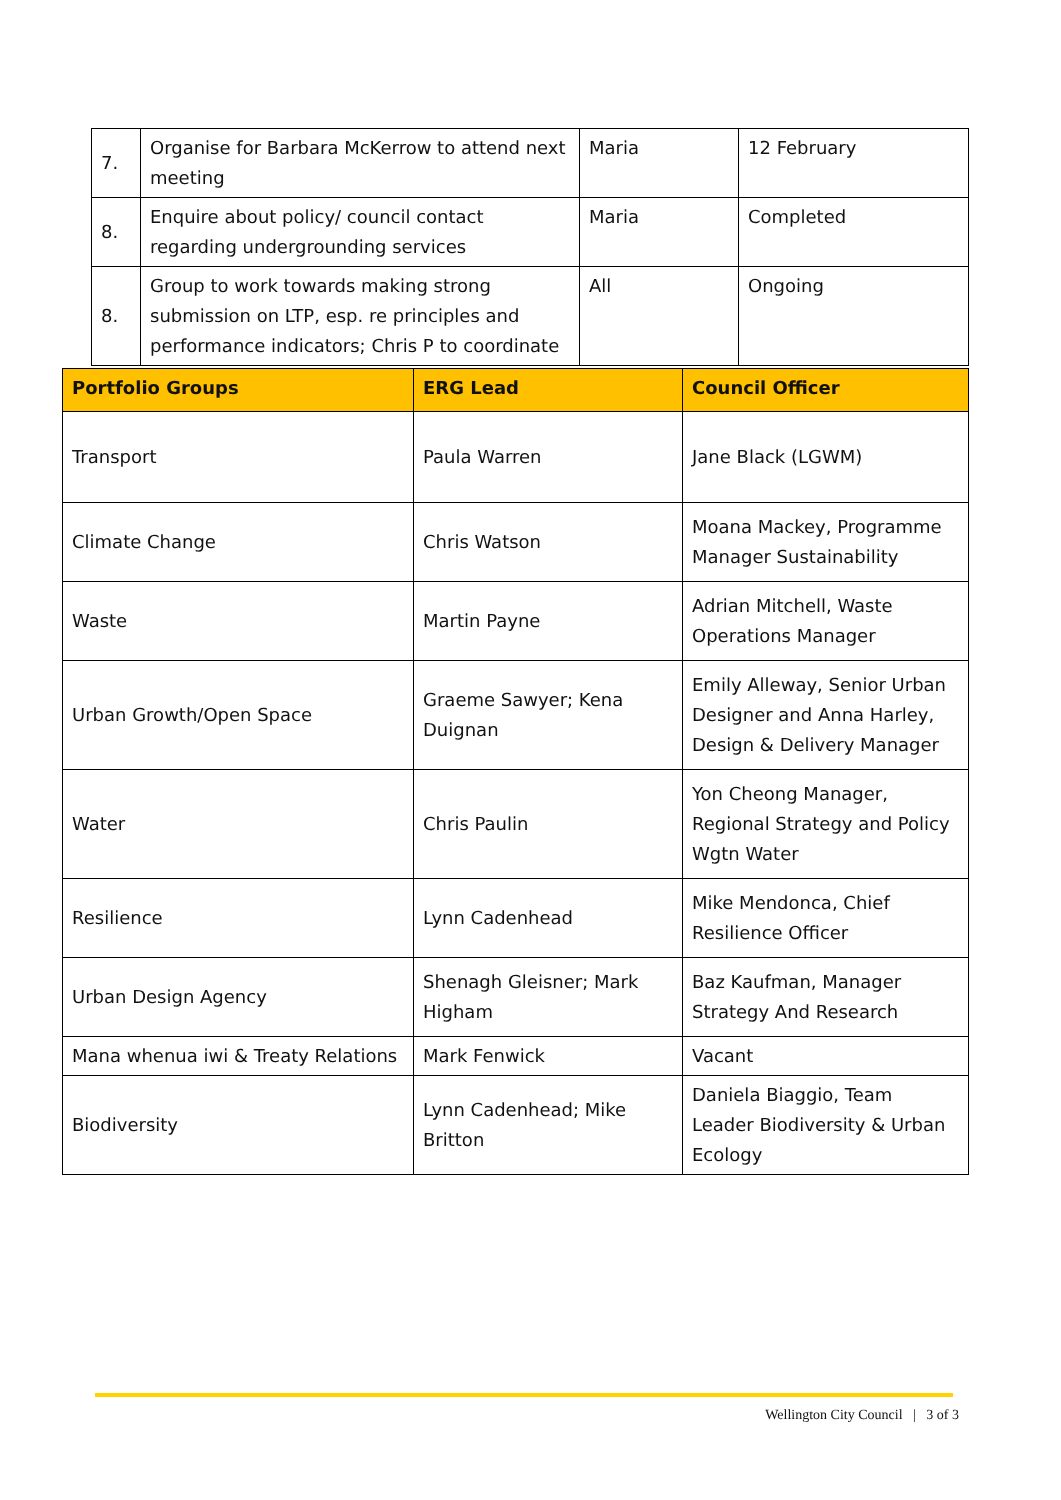| 7. | Organise for Barbara McKerrow to attend next meeting | Maria | 12 February |
| 8. | Enquire about policy/ council contact regarding undergrounding services | Maria | Completed |
| 8. | Group to work towards making strong submission on LTP, esp. re principles and performance indicators; Chris P to coordinate | All | Ongoing |
| Portfolio Groups | ERG Lead | Council Officer |
| --- | --- | --- |
| Transport | Paula Warren | Jane Black (LGWM) |
| Climate Change | Chris Watson | Moana Mackey, Programme Manager Sustainability |
| Waste | Martin Payne | Adrian Mitchell, Waste Operations Manager |
| Urban Growth/Open Space | Graeme Sawyer; Kena Duignan | Emily Alleway, Senior Urban Designer and Anna Harley, Design & Delivery Manager |
| Water | Chris Paulin | Yon Cheong Manager, Regional Strategy and Policy Wgtn Water |
| Resilience | Lynn Cadenhead | Mike Mendonca, Chief Resilience Officer |
| Urban Design Agency | Shenagh Gleisner; Mark Higham | Baz Kaufman, Manager Strategy And Research |
| Mana whenua iwi & Treaty Relations | Mark Fenwick | Vacant |
| Biodiversity | Lynn Cadenhead; Mike Britton | Daniela Biaggio, Team Leader Biodiversity & Urban Ecology |
Wellington City Council | 3 of 3